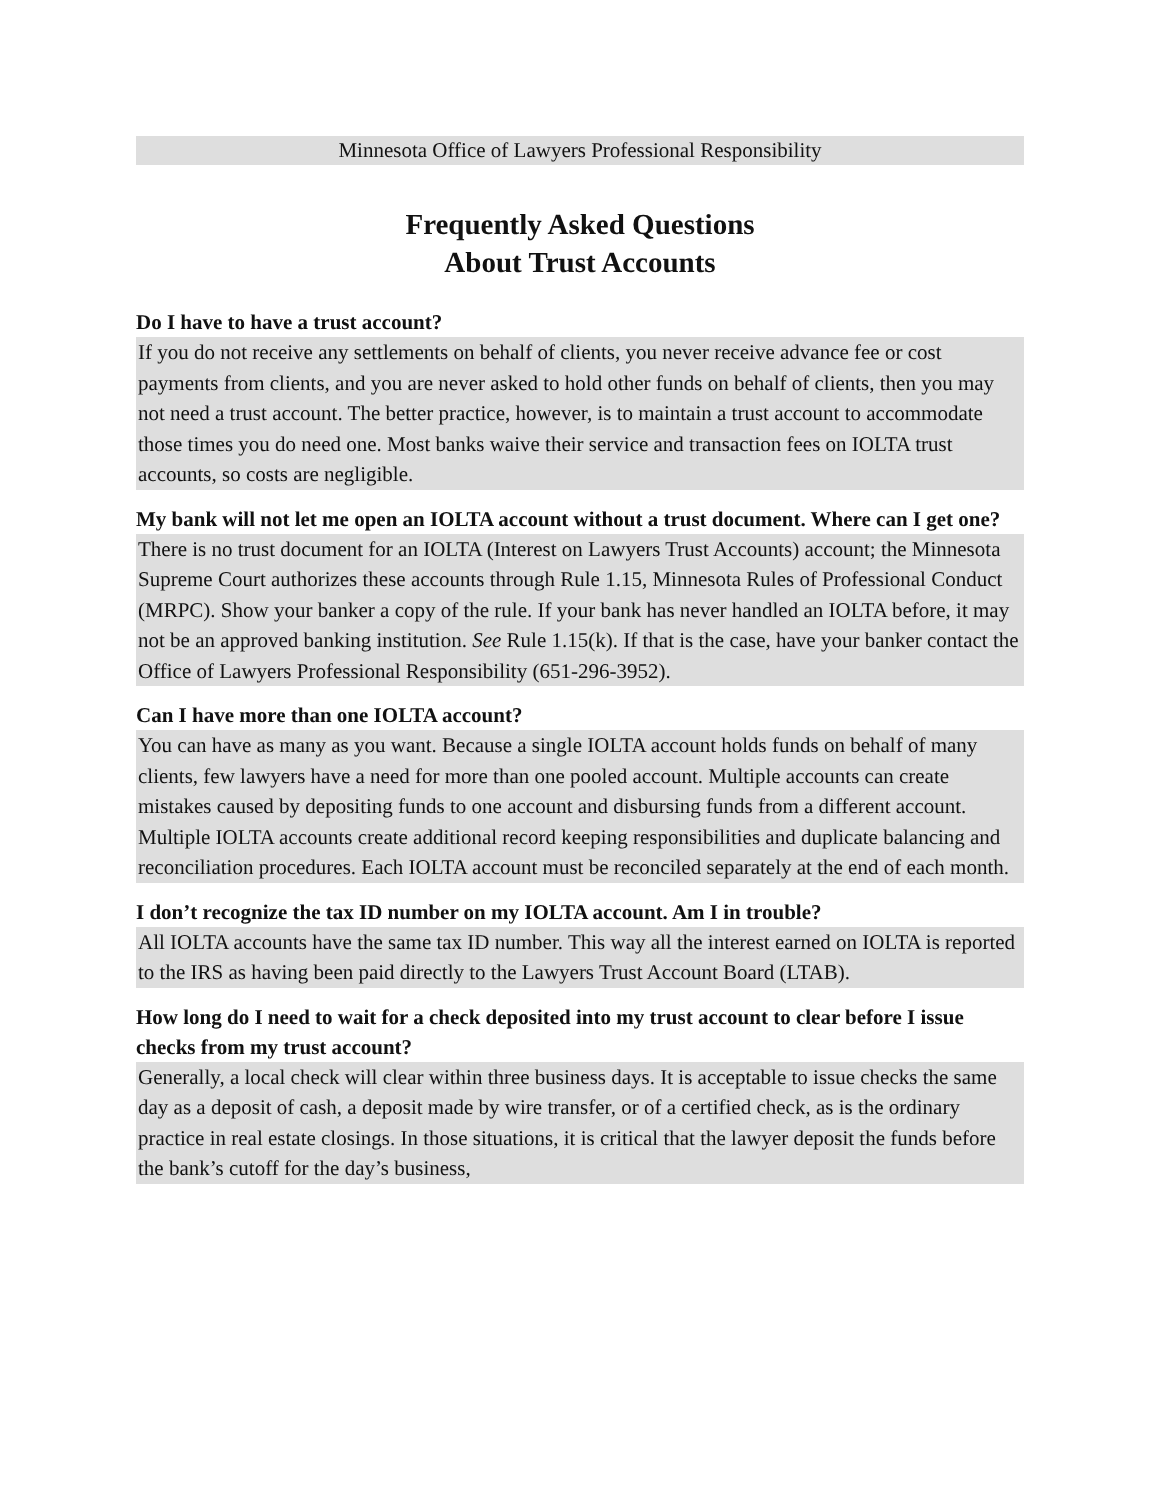Minnesota Office of Lawyers Professional Responsibility
Frequently Asked Questions
About Trust Accounts
Do I have to have a trust account?
If you do not receive any settlements on behalf of clients, you never receive advance fee or cost payments from clients, and you are never asked to hold other funds on behalf of clients, then you may not need a trust account. The better practice, however, is to maintain a trust account to accommodate those times you do need one. Most banks waive their service and transaction fees on IOLTA trust accounts, so costs are negligible.
My bank will not let me open an IOLTA account without a trust document. Where can I get one?
There is no trust document for an IOLTA (Interest on Lawyers Trust Accounts) account; the Minnesota Supreme Court authorizes these accounts through Rule 1.15, Minnesota Rules of Professional Conduct (MRPC). Show your banker a copy of the rule. If your bank has never handled an IOLTA before, it may not be an approved banking institution. See Rule 1.15(k). If that is the case, have your banker contact the Office of Lawyers Professional Responsibility (651-296-3952).
Can I have more than one IOLTA account?
You can have as many as you want. Because a single IOLTA account holds funds on behalf of many clients, few lawyers have a need for more than one pooled account. Multiple accounts can create mistakes caused by depositing funds to one account and disbursing funds from a different account. Multiple IOLTA accounts create additional record keeping responsibilities and duplicate balancing and reconciliation procedures. Each IOLTA account must be reconciled separately at the end of each month.
I don’t recognize the tax ID number on my IOLTA account. Am I in trouble?
All IOLTA accounts have the same tax ID number. This way all the interest earned on IOLTA is reported to the IRS as having been paid directly to the Lawyers Trust Account Board (LTAB).
How long do I need to wait for a check deposited into my trust account to clear before I issue checks from my trust account?
Generally, a local check will clear within three business days. It is acceptable to issue checks the same day as a deposit of cash, a deposit made by wire transfer, or of a certified check, as is the ordinary practice in real estate closings. In those situations, it is critical that the lawyer deposit the funds before the bank’s cutoff for the day’s business,